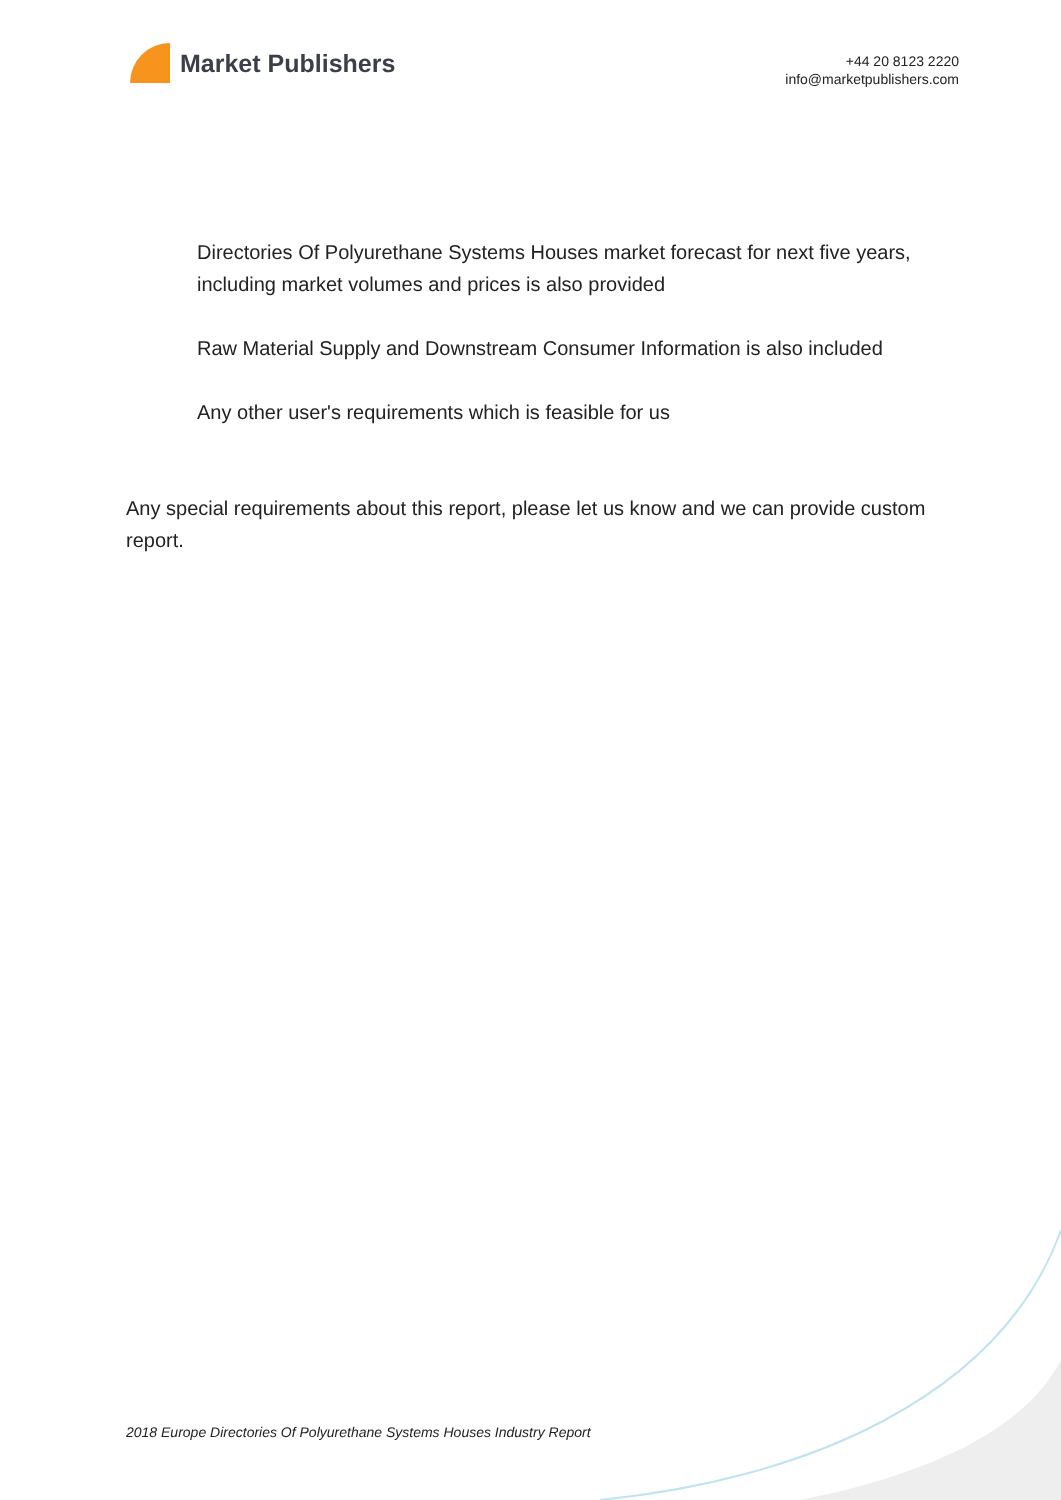Market Publishers
+44 20 8123 2220
info@marketpublishers.com
Directories Of Polyurethane Systems Houses market forecast for next five years, including market volumes and prices is also provided
Raw Material Supply and Downstream Consumer Information is also included
Any other user's requirements which is feasible for us
Any special requirements about this report, please let us know and we can provide custom report.
2018 Europe Directories Of Polyurethane Systems Houses Industry Report